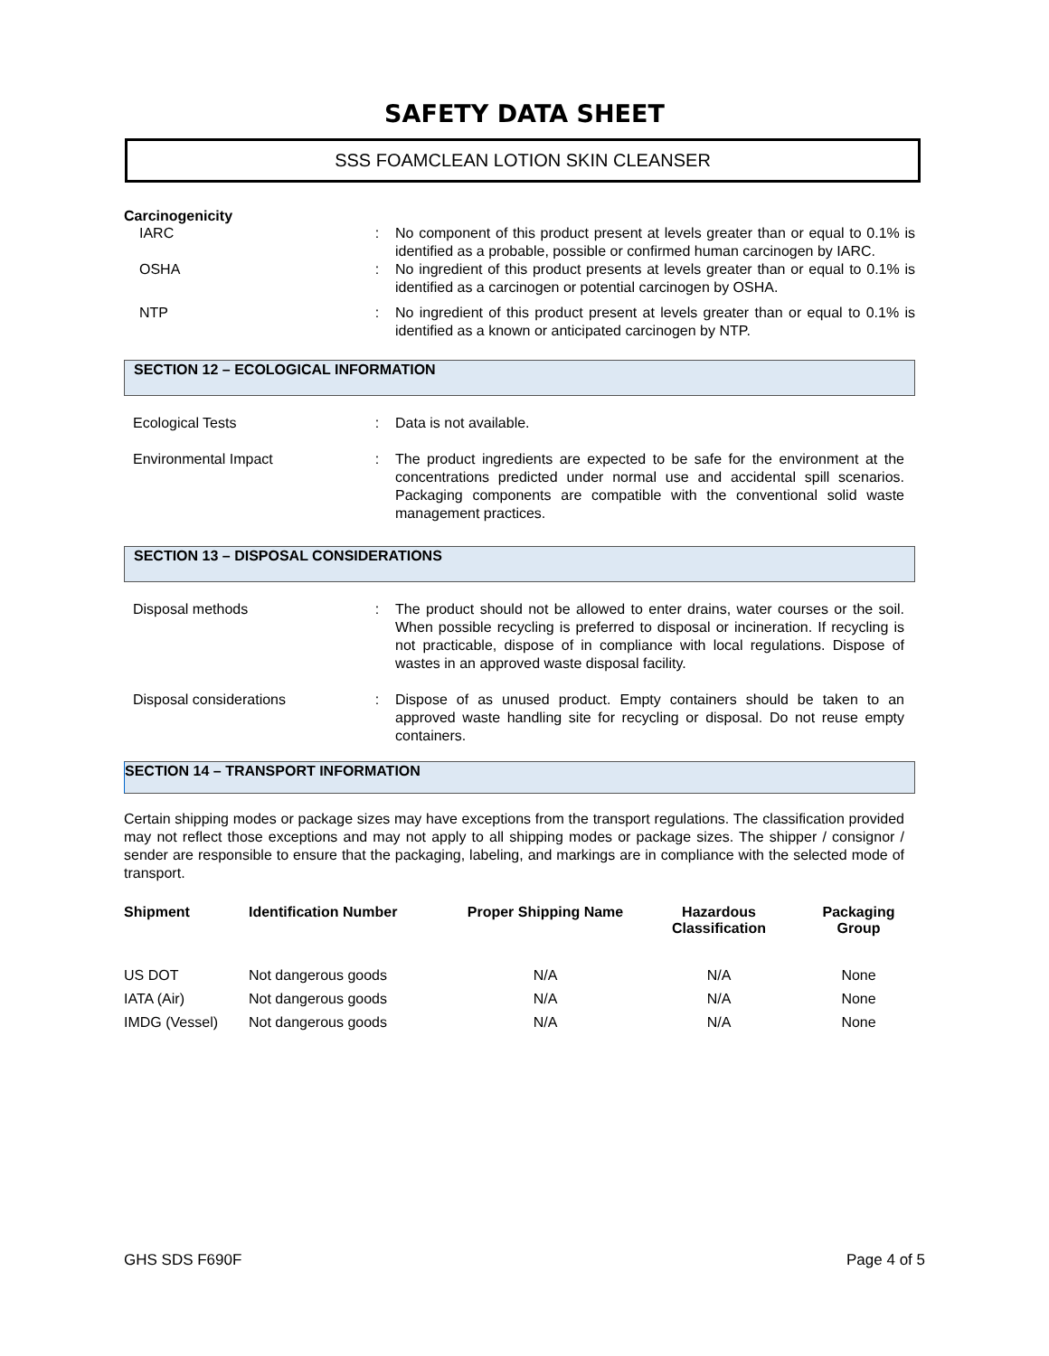SAFETY DATA SHEET
SSS FOAMCLEAN LOTION SKIN CLEANSER
Carcinogenicity
IARC : No component of this product present at levels greater than or equal to 0.1% is identified as a probable, possible or confirmed human carcinogen by IARC.
OSHA : No ingredient of this product presents at levels greater than or equal to 0.1% is identified as a carcinogen or potential carcinogen by OSHA.
NTP : No ingredient of this product present at levels greater than or equal to 0.1% is identified as a known or anticipated carcinogen by NTP.
SECTION 12 – ECOLOGICAL INFORMATION
Ecological Tests : Data is not available.
Environmental Impact : The product ingredients are expected to be safe for the environment at the concentrations predicted under normal use and accidental spill scenarios. Packaging components are compatible with the conventional solid waste management practices.
SECTION 13 – DISPOSAL CONSIDERATIONS
Disposal methods : The product should not be allowed to enter drains, water courses or the soil. When possible recycling is preferred to disposal or incineration. If recycling is not practicable, dispose of in compliance with local regulations. Dispose of wastes in an approved waste disposal facility.
Disposal considerations : Dispose of as unused product. Empty containers should be taken to an approved waste handling site for recycling or disposal. Do not reuse empty containers.
SECTION 14 – TRANSPORT INFORMATION
Certain shipping modes or package sizes may have exceptions from the transport regulations. The classification provided may not reflect those exceptions and may not apply to all shipping modes or package sizes. The shipper / consignor / sender are responsible to ensure that the packaging, labeling, and markings are in compliance with the selected mode of transport.
| Shipment | Identification Number | Proper Shipping Name | Hazardous Classification | Packaging Group |
| --- | --- | --- | --- | --- |
| US DOT | Not dangerous goods | N/A | N/A | None |
| IATA (Air) | Not dangerous goods | N/A | N/A | None |
| IMDG (Vessel) | Not dangerous goods | N/A | N/A | None |
GHS SDS F690F Page 4 of 5